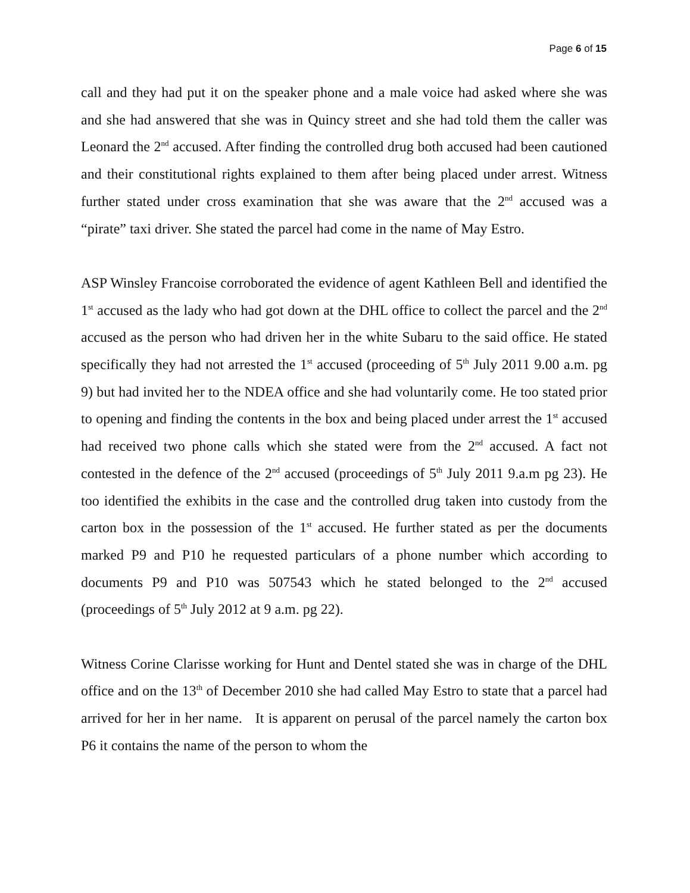Page 6 of 15
call and they had put it on the speaker phone and a male voice had asked where she was and she had answered that she was in Quincy street and she had told them the caller was Leonard the 2<sup>nd</sup> accused. After finding the controlled drug both accused had been cautioned and their constitutional rights explained to them after being placed under arrest. Witness further stated under cross examination that she was aware that the 2<sup>nd</sup> accused was a “pirate” taxi driver. She stated the parcel had come in the name of May Estro.
ASP Winsley Francoise corroborated the evidence of agent Kathleen Bell and identified the 1<sup>st</sup> accused as the lady who had got down at the DHL office to collect the parcel and the 2<sup>nd</sup> accused as the person who had driven her in the white Subaru to the said office. He stated specifically they had not arrested the 1<sup>st</sup> accused (proceeding of 5<sup>th</sup> July 2011 9.00 a.m. pg 9) but had invited her to the NDEA office and she had voluntarily come. He too stated prior to opening and finding the contents in the box and being placed under arrest the 1<sup>st</sup> accused had received two phone calls which she stated were from the 2<sup>nd</sup> accused. A fact not contested in the defence of the 2<sup>nd</sup> accused (proceedings of 5<sup>th</sup> July 2011 9.a.m pg 23). He too identified the exhibits in the case and the controlled drug taken into custody from the carton box in the possession of the 1<sup>st</sup> accused. He further stated as per the documents marked P9 and P10 he requested particulars of a phone number which according to documents P9 and P10 was 507543 which he stated belonged to the 2<sup>nd</sup> accused (proceedings of 5<sup>th</sup> July 2012 at 9 a.m. pg 22).
Witness Corine Clarisse working for Hunt and Dentel stated she was in charge of the DHL office and on the 13<sup>th</sup> of December 2010 she had called May Estro to state that a parcel had arrived for her in her name. It is apparent on perusal of the parcel namely the carton box P6 it contains the name of the person to whom the